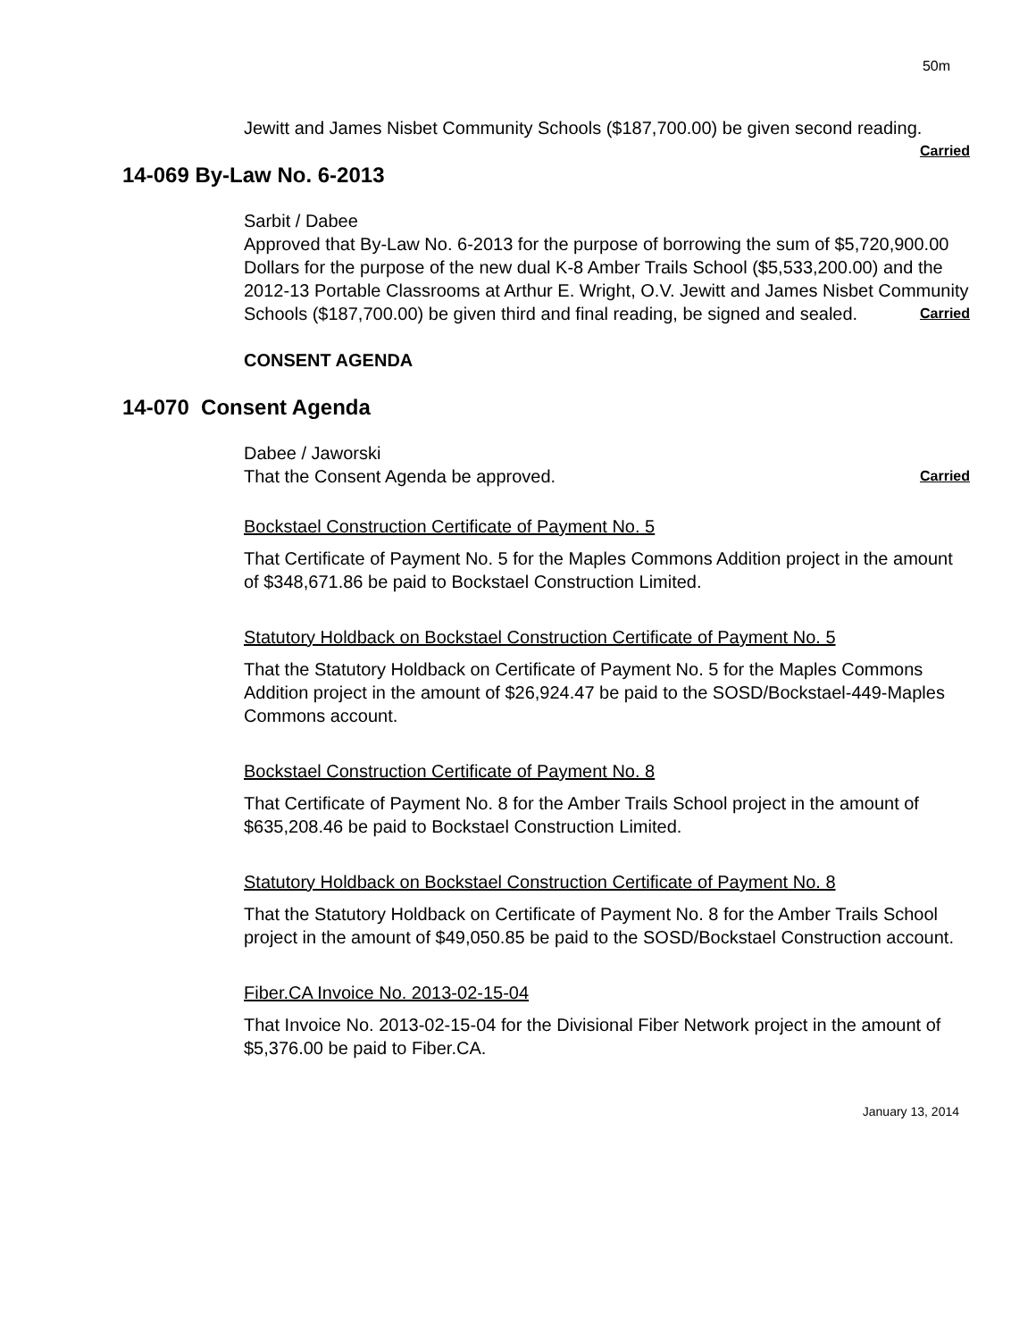50m
Jewitt and James Nisbet Community Schools ($187,700.00) be given second reading. Carried
14-069 By-Law No. 6-2013
Sarbit / Dabee
Approved that By-Law No. 6-2013 for the purpose of borrowing the sum of $5,720,900.00 Dollars for the purpose of the new dual K-8 Amber Trails School ($5,533,200.00) and the 2012-13 Portable Classrooms at Arthur E. Wright, O.V. Jewitt and James Nisbet Community Schools ($187,700.00) be given third and final reading, be signed and sealed. Carried
CONSENT AGENDA
14-070 Consent Agenda
Dabee / Jaworski
That the Consent Agenda be approved. Carried
Bockstael Construction Certificate of Payment No. 5
That Certificate of Payment No. 5 for the Maples Commons Addition project in the amount of $348,671.86 be paid to Bockstael Construction Limited.
Statutory Holdback on Bockstael Construction Certificate of Payment No. 5
That the Statutory Holdback on Certificate of Payment No. 5 for the Maples Commons Addition project in the amount of $26,924.47 be paid to the SOSD/Bockstael-449-Maples Commons account.
Bockstael Construction Certificate of Payment No. 8
That Certificate of Payment No. 8 for the Amber Trails School project in the amount of $635,208.46 be paid to Bockstael Construction Limited.
Statutory Holdback on Bockstael Construction Certificate of Payment No. 8
That the Statutory Holdback on Certificate of Payment No. 8 for the Amber Trails School project in the amount of $49,050.85 be paid to the SOSD/Bockstael Construction account.
Fiber.CA Invoice No. 2013-02-15-04
That Invoice No. 2013-02-15-04 for the Divisional Fiber Network project in the amount of $5,376.00 be paid to Fiber.CA.
January 13, 2014